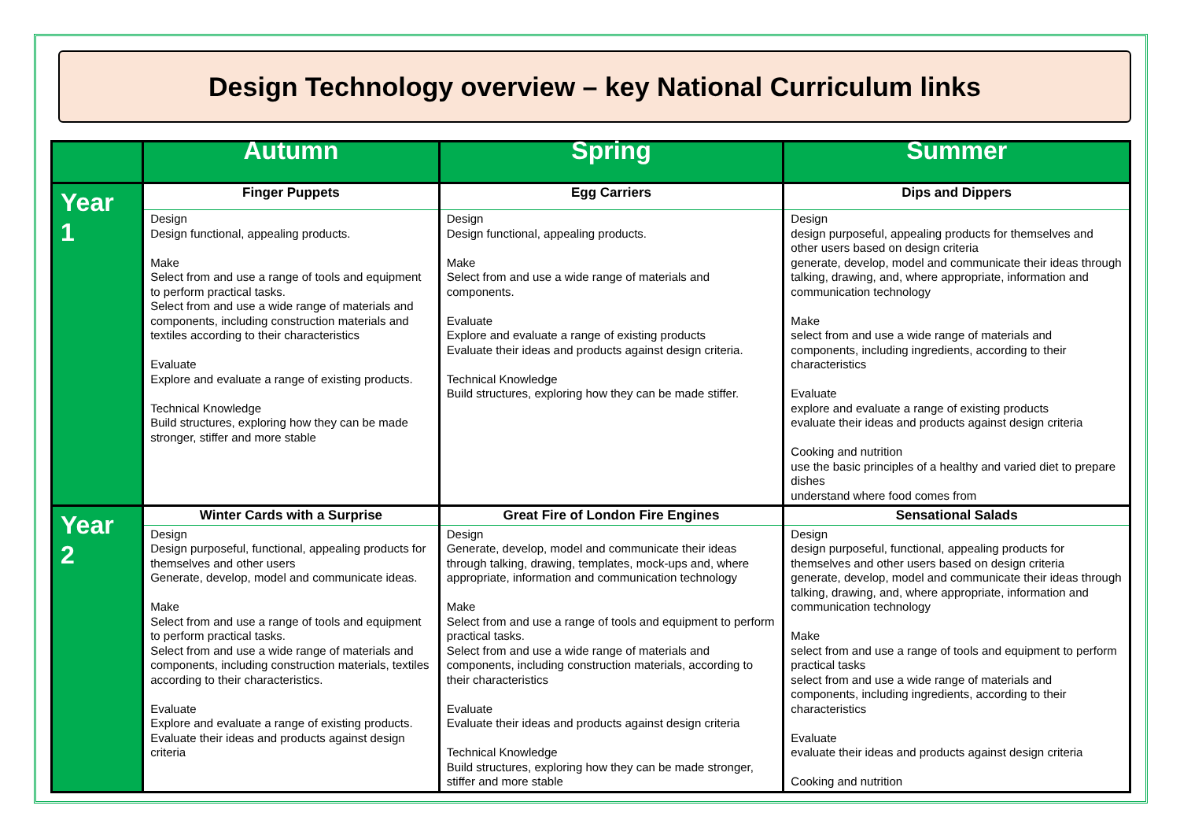Design Technology overview – key National Curriculum links
| | Autumn | Spring | Summer |
| --- | --- | --- | --- |
| Year 1 | Finger Puppets Design Design functional, appealing products. Make Select from and use a range of tools and equipment to perform practical tasks. Select from and use a wide range of materials and components, including construction materials and textiles according to their characteristics Evaluate Explore and evaluate a range of existing products. Technical Knowledge Build structures, exploring how they can be made stronger, stiffer and more stable | Egg Carriers Design Design functional, appealing products. Make Select from and use a wide range of materials and components. Evaluate Explore and evaluate a range of existing products Evaluate their ideas and products against design criteria. Technical Knowledge Build structures, exploring how they can be made stiffer. | Dips and Dippers Design design purposeful, appealing products for themselves and other users based on design criteria generate, develop, model and communicate their ideas through talking, drawing, and, where appropriate, information and communication technology Make select from and use a wide range of materials and components, including ingredients, according to their characteristics Evaluate explore and evaluate a range of existing products evaluate their ideas and products against design criteria Cooking and nutrition use the basic principles of a healthy and varied diet to prepare dishes understand where food comes from |
| Year 2 | Winter Cards with a Surprise Design Design purposeful, functional, appealing products for themselves and other users Generate, develop, model and communicate ideas. Make Select from and use a range of tools and equipment to perform practical tasks. Select from and use a wide range of materials and components, including construction materials, textiles according to their characteristics. Evaluate Explore and evaluate a range of existing products. Evaluate their ideas and products against design criteria | Great Fire of London Fire Engines Design Generate, develop, model and communicate their ideas through talking, drawing, templates, mock-ups and, where appropriate, information and communication technology Make Select from and use a range of tools and equipment to perform practical tasks. Select from and use a wide range of materials and components, including construction materials, according to their characteristics Evaluate Evaluate their ideas and products against design criteria Technical Knowledge Build structures, exploring how they can be made stronger, stiffer and more stable | Sensational Salads Design design purposeful, functional, appealing products for themselves and other users based on design criteria generate, develop, model and communicate their ideas through talking, drawing, and, where appropriate, information and communication technology Make select from and use a range of tools and equipment to perform practical tasks select from and use a wide range of materials and components, including ingredients, according to their characteristics Evaluate evaluate their ideas and products against design criteria Cooking and nutrition |